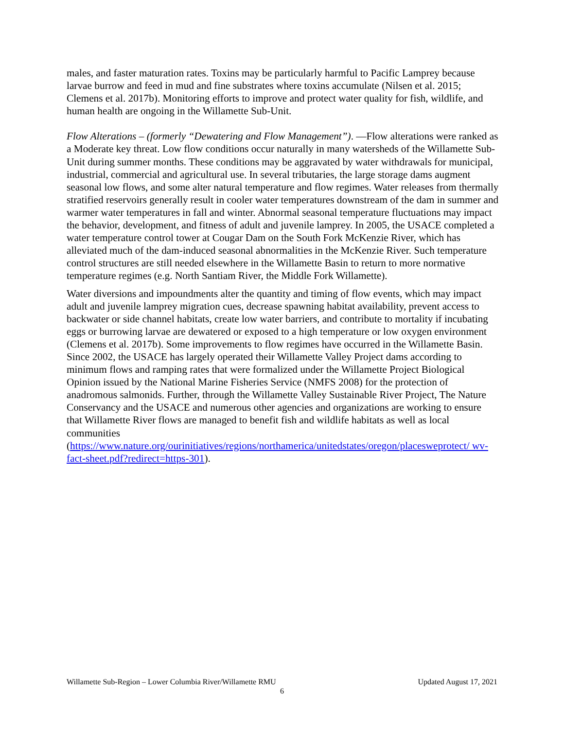males, and faster maturation rates. Toxins may be particularly harmful to Pacific Lamprey because larvae burrow and feed in mud and fine substrates where toxins accumulate (Nilsen et al. 2015; Clemens et al. 2017b). Monitoring efforts to improve and protect water quality for fish, wildlife, and human health are ongoing in the Willamette Sub-Unit.
Flow Alterations – (formerly “Dewatering and Flow Management”). —Flow alterations were ranked as a Moderate key threat. Low flow conditions occur naturally in many watersheds of the Willamette Sub-Unit during summer months. These conditions may be aggravated by water withdrawals for municipal, industrial, commercial and agricultural use. In several tributaries, the large storage dams augment seasonal low flows, and some alter natural temperature and flow regimes. Water releases from thermally stratified reservoirs generally result in cooler water temperatures downstream of the dam in summer and warmer water temperatures in fall and winter. Abnormal seasonal temperature fluctuations may impact the behavior, development, and fitness of adult and juvenile lamprey. In 2005, the USACE completed a water temperature control tower at Cougar Dam on the South Fork McKenzie River, which has alleviated much of the dam-induced seasonal abnormalities in the McKenzie River. Such temperature control structures are still needed elsewhere in the Willamette Basin to return to more normative temperature regimes (e.g. North Santiam River, the Middle Fork Willamette).
Water diversions and impoundments alter the quantity and timing of flow events, which may impact adult and juvenile lamprey migration cues, decrease spawning habitat availability, prevent access to backwater or side channel habitats, create low water barriers, and contribute to mortality if incubating eggs or burrowing larvae are dewatered or exposed to a high temperature or low oxygen environment (Clemens et al. 2017b). Some improvements to flow regimes have occurred in the Willamette Basin. Since 2002, the USACE has largely operated their Willamette Valley Project dams according to minimum flows and ramping rates that were formalized under the Willamette Project Biological Opinion issued by the National Marine Fisheries Service (NMFS 2008) for the protection of anadromous salmonids. Further, through the Willamette Valley Sustainable River Project, The Nature Conservancy and the USACE and numerous other agencies and organizations are working to ensure that Willamette River flows are managed to benefit fish and wildlife habitats as well as local communities (https://www.nature.org/ourinitiatives/regions/northamerica/unitedstates/oregon/placesweprotect/ wv-fact-sheet.pdf?redirect=https-301).
Willamette Sub-Region – Lower Columbia River/Willamette RMU Updated August 17, 2021
6